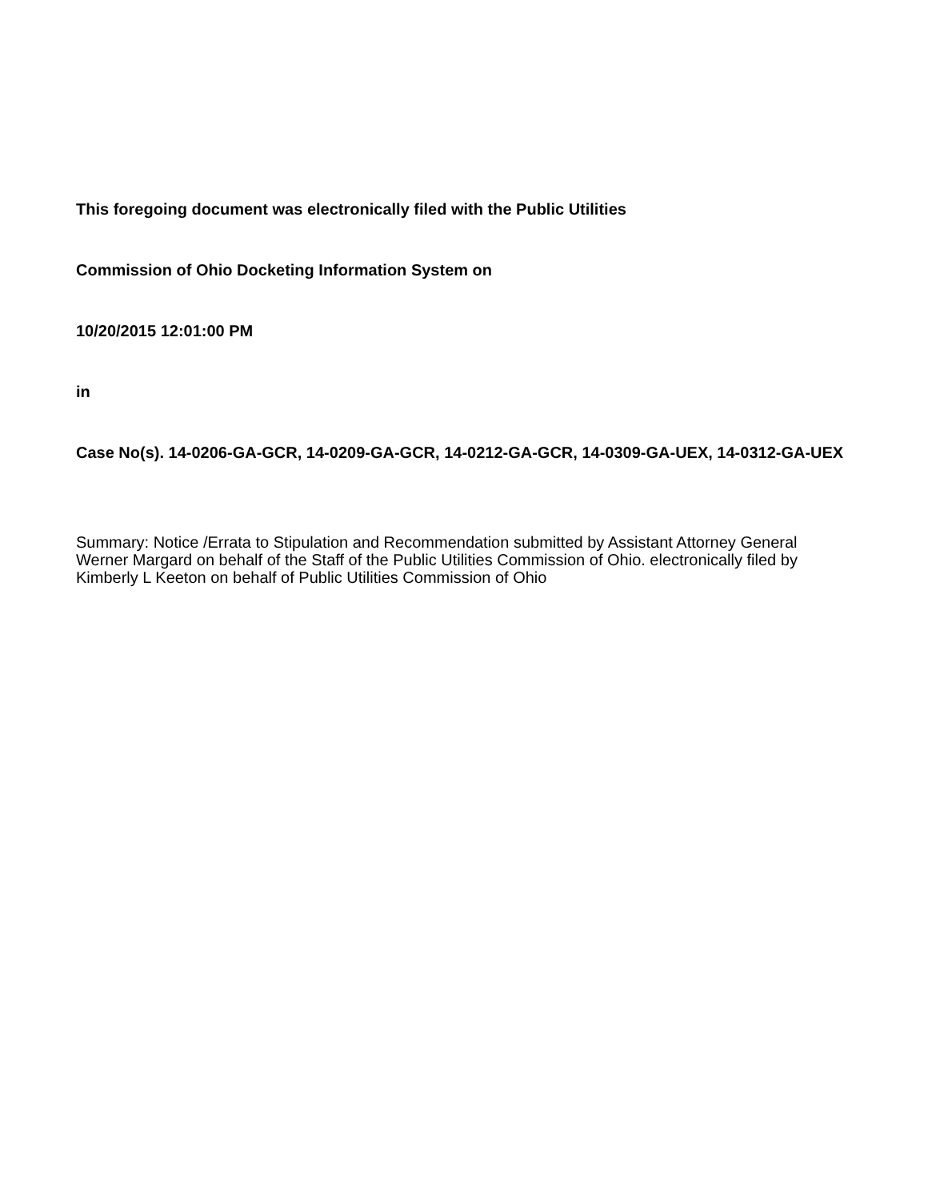This foregoing document was electronically filed with the Public Utilities
Commission of Ohio Docketing Information System on
10/20/2015 12:01:00 PM
in
Case No(s). 14-0206-GA-GCR, 14-0209-GA-GCR, 14-0212-GA-GCR, 14-0309-GA-UEX, 14-0312-GA-UEX
Summary: Notice /Errata to Stipulation and Recommendation submitted by Assistant Attorney General Werner Margard on behalf of the Staff of the Public Utilities Commission of Ohio. electronically filed by Kimberly L Keeton on behalf of Public Utilities Commission of Ohio